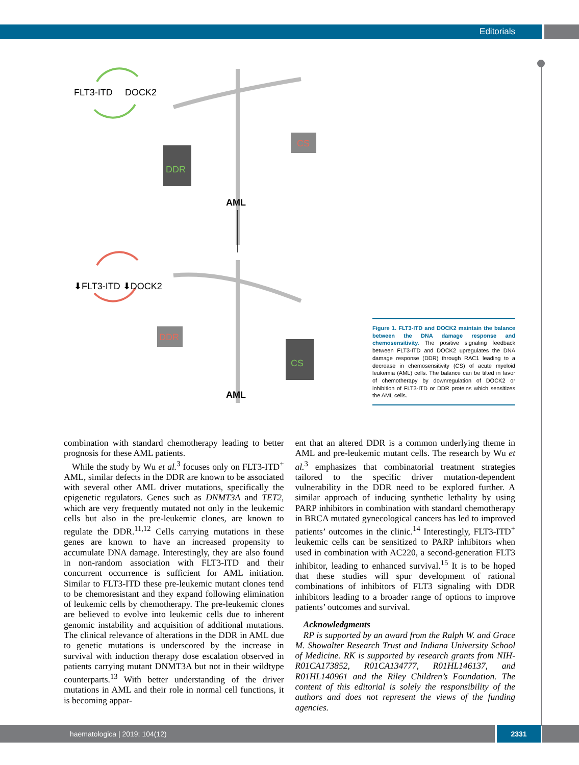Editorials
FLT3-ITD
DOCK2
DDR
CS
AML
⬇FLT3-ITD ⬇DOCK2
DDR
CS
AML
Figure 1. FLT3-ITD and DOCK2 maintain the balance between the DNA damage response and chemosensitivity. The positive signaling feedback between FLT3-ITD and DOCK2 upregulates the DNA damage response (DDR) through RAC1 leading to a decrease in chemosensitivity (CS) of acute myeloid leukemia (AML) cells. The balance can be tilted in favor of chemotherapy by downregulation of DOCK2 or inhibition of FLT3-ITD or DDR proteins which sensitizes the AML cells.
combination with standard chemotherapy leading to better prognosis for these AML patients.
While the study by Wu et al.<sup>3</sup> focuses only on FLT3-ITD<sup>+</sup> AML, similar defects in the DDR are known to be associated with several other AML driver mutations, specifically the epigenetic regulators. Genes such as DNMT3A and TET2, which are very frequently mutated not only in the leukemic cells but also in the pre-leukemic clones, are known to regulate the DDR.<sup>11,12</sup> Cells carrying mutations in these genes are known to have an increased propensity to accumulate DNA damage. Interestingly, they are also found in non-random association with FLT3-ITD and their concurrent occurrence is sufficient for AML initiation. Similar to FLT3-ITD these pre-leukemic mutant clones tend to be chemoresistant and they expand following elimination of leukemic cells by chemotherapy. The pre-leukemic clones are believed to evolve into leukemic cells due to inherent genomic instability and acquisition of additional mutations. The clinical relevance of alterations in the DDR in AML due to genetic mutations is underscored by the increase in survival with induction therapy dose escalation observed in patients carrying mutant DNMT3A but not in their wildtype counterparts.<sup>13</sup> With better understanding of the driver mutations in AML and their role in normal cell functions, it is becoming appar-
ent that an altered DDR is a common underlying theme in AML and pre-leukemic mutant cells. The research by Wu et al.<sup>3</sup> emphasizes that combinatorial treatment strategies tailored to the specific driver mutation-dependent vulnerability in the DDR need to be explored further. A similar approach of inducing synthetic lethality by using PARP inhibitors in combination with standard chemotherapy in BRCA mutated gynecological cancers has led to improved patients’ outcomes in the clinic.<sup>14</sup> Interestingly, FLT3-ITD<sup>+</sup> leukemic cells can be sensitized to PARP inhibitors when used in combination with AC220, a second-generation FLT3 inhibitor, leading to enhanced survival.<sup>15</sup> It is to be hoped that these studies will spur development of rational combinations of inhibitors of FLT3 signaling with DDR inhibitors leading to a broader range of options to improve patients’ outcomes and survival.
Acknowledgments
RP is supported by an award from the Ralph W. and Grace M. Showalter Research Trust and Indiana University School of Medicine. RK is supported by research grants from NIH-R01CA173852, R01CA134777, R01HL146137, and R01HL140961 and the Riley Children’s Foundation. The content of this editorial is solely the responsibility of the authors and does not represent the views of the funding agencies.
haematologica | 2019; 104(12) 2331